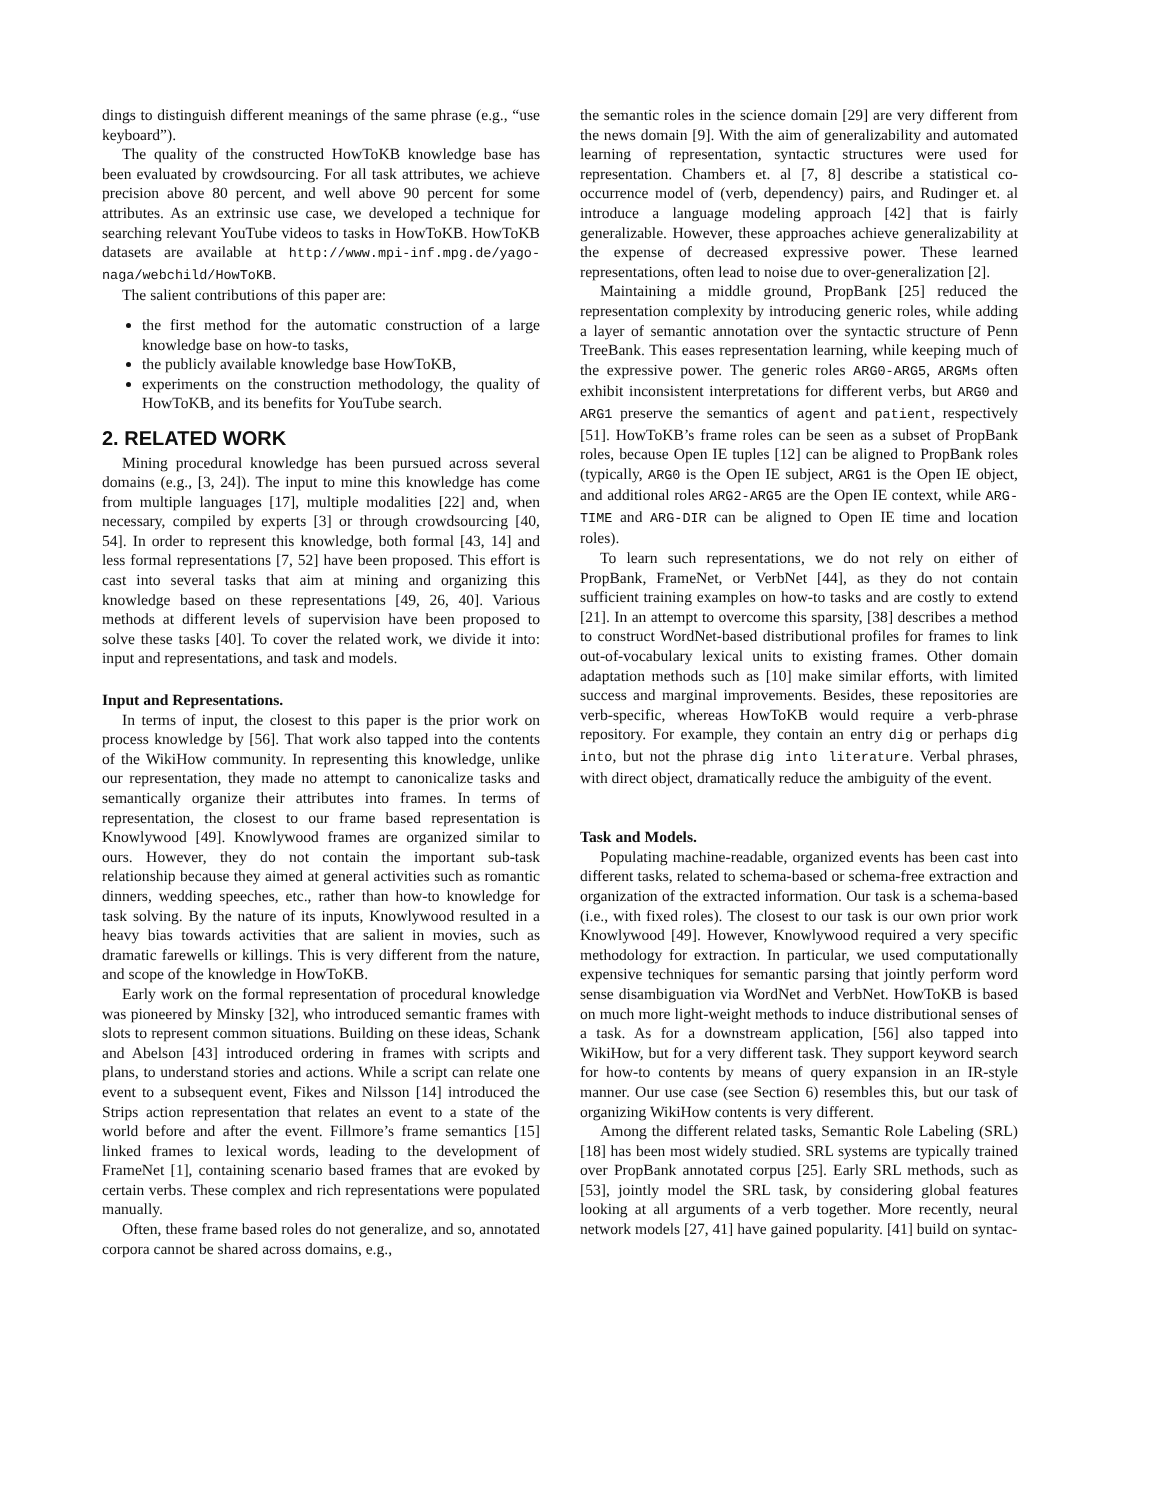dings to distinguish different meanings of the same phrase (e.g., “use keyboard”).
The quality of the constructed HowToKB knowledge base has been evaluated by crowdsourcing. For all task attributes, we achieve precision above 80 percent, and well above 90 percent for some attributes. As an extrinsic use case, we developed a technique for searching relevant YouTube videos to tasks in HowToKB. HowToKB datasets are available at http://www.mpi-inf.mpg.de/yago-naga/webchild/HowToKB.
The salient contributions of this paper are:
the first method for the automatic construction of a large knowledge base on how-to tasks,
the publicly available knowledge base HowToKB,
experiments on the construction methodology, the quality of HowToKB, and its benefits for YouTube search.
2. RELATED WORK
Mining procedural knowledge has been pursued across several domains (e.g., [3, 24]). The input to mine this knowledge has come from multiple languages [17], multiple modalities [22] and, when necessary, compiled by experts [3] or through crowdsourcing [40, 54]. In order to represent this knowledge, both formal [43, 14] and less formal representations [7, 52] have been proposed. This effort is cast into several tasks that aim at mining and organizing this knowledge based on these representations [49, 26, 40]. Various methods at different levels of supervision have been proposed to solve these tasks [40]. To cover the related work, we divide it into: input and representations, and task and models.
Input and Representations.
In terms of input, the closest to this paper is the prior work on process knowledge by [56]. That work also tapped into the contents of the WikiHow community. In representing this knowledge, unlike our representation, they made no attempt to canonicalize tasks and semantically organize their attributes into frames. In terms of representation, the closest to our frame based representation is Knowlywood [49]. Knowlywood frames are organized similar to ours. However, they do not contain the important sub-task relationship because they aimed at general activities such as romantic dinners, wedding speeches, etc., rather than how-to knowledge for task solving. By the nature of its inputs, Knowlywood resulted in a heavy bias towards activities that are salient in movies, such as dramatic farewells or killings. This is very different from the nature, and scope of the knowledge in HowToKB.
Early work on the formal representation of procedural knowledge was pioneered by Minsky [32], who introduced semantic frames with slots to represent common situations. Building on these ideas, Schank and Abelson [43] introduced ordering in frames with scripts and plans, to understand stories and actions. While a script can relate one event to a subsequent event, Fikes and Nilsson [14] introduced the Strips action representation that relates an event to a state of the world before and after the event. Fillmore’s frame semantics [15] linked frames to lexical words, leading to the development of FrameNet [1], containing scenario based frames that are evoked by certain verbs. These complex and rich representations were populated manually.
Often, these frame based roles do not generalize, and so, annotated corpora cannot be shared across domains, e.g.,
the semantic roles in the science domain [29] are very different from the news domain [9]. With the aim of generalizability and automated learning of representation, syntactic structures were used for representation. Chambers et. al [7, 8] describe a statistical co-occurrence model of (verb, dependency) pairs, and Rudinger et. al introduce a language modeling approach [42] that is fairly generalizable. However, these approaches achieve generalizability at the expense of decreased expressive power. These learned representations, often lead to noise due to over-generalization [2].
Maintaining a middle ground, PropBank [25] reduced the representation complexity by introducing generic roles, while adding a layer of semantic annotation over the syntactic structure of Penn TreeBank. This eases representation learning, while keeping much of the expressive power. The generic roles ARG0-ARG5, ARGMs often exhibit inconsistent interpretations for different verbs, but ARG0 and ARG1 preserve the semantics of agent and patient, respectively [51]. HowToKB’s frame roles can be seen as a subset of PropBank roles, because Open IE tuples [12] can be aligned to PropBank roles (typically, ARG0 is the Open IE subject, ARG1 is the Open IE object, and additional roles ARG2-ARG5 are the Open IE context, while ARG-TIME and ARG-DIR can be aligned to Open IE time and location roles).
To learn such representations, we do not rely on either of PropBank, FrameNet, or VerbNet [44], as they do not contain sufficient training examples on how-to tasks and are costly to extend [21]. In an attempt to overcome this sparsity, [38] describes a method to construct WordNet-based distributional profiles for frames to link out-of-vocabulary lexical units to existing frames. Other domain adaptation methods such as [10] make similar efforts, with limited success and marginal improvements. Besides, these repositories are verb-specific, whereas HowToKB would require a verb-phrase repository. For example, they contain an entry dig or perhaps dig into, but not the phrase dig into literature. Verbal phrases, with direct object, dramatically reduce the ambiguity of the event.
Task and Models.
Populating machine-readable, organized events has been cast into different tasks, related to schema-based or schema-free extraction and organization of the extracted information. Our task is a schema-based (i.e., with fixed roles). The closest to our task is our own prior work Knowlywood [49]. However, Knowlywood required a very specific methodology for extraction. In particular, we used computationally expensive techniques for semantic parsing that jointly perform word sense disambiguation via WordNet and VerbNet. HowToKB is based on much more light-weight methods to induce distributional senses of a task. As for a downstream application, [56] also tapped into WikiHow, but for a very different task. They support keyword search for how-to contents by means of query expansion in an IR-style manner. Our use case (see Section 6) resembles this, but our task of organizing WikiHow contents is very different.
Among the different related tasks, Semantic Role Labeling (SRL) [18] has been most widely studied. SRL systems are typically trained over PropBank annotated corpus [25]. Early SRL methods, such as [53], jointly model the SRL task, by considering global features looking at all arguments of a verb together. More recently, neural network models [27, 41] have gained popularity. [41] build on syntac-